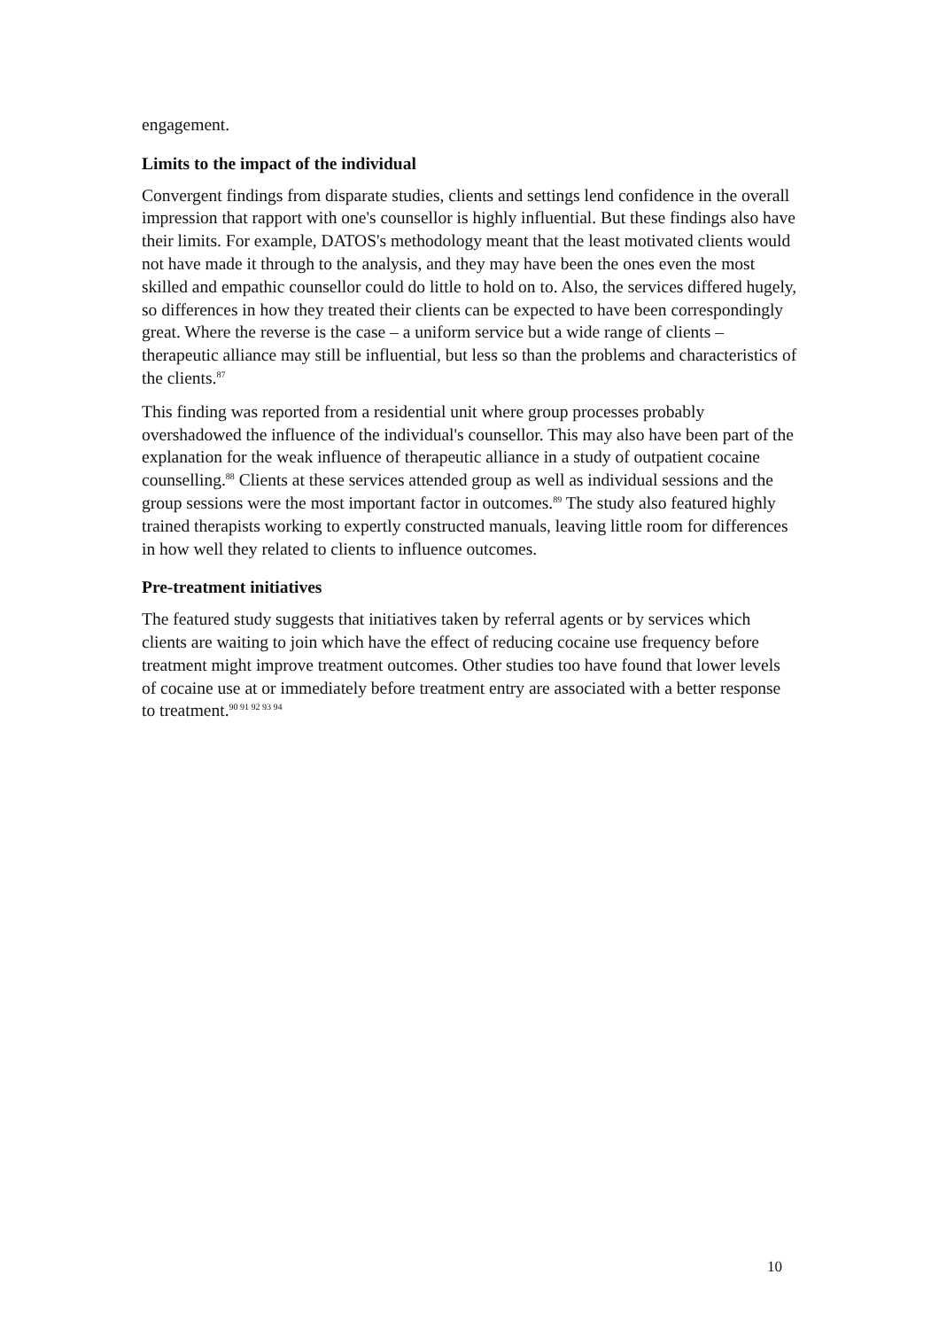engagement.
Limits to the impact of the individual
Convergent findings from disparate studies, clients and settings lend confidence in the overall impression that rapport with one's counsellor is highly influential. But these findings also have their limits. For example, DATOS's methodology meant that the least motivated clients would not have made it through to the analysis, and they may have been the ones even the most skilled and empathic counsellor could do little to hold on to. Also, the services differed hugely, so differences in how they treated their clients can be expected to have been correspondingly great. Where the reverse is the case – a uniform service but a wide range of clients – therapeutic alliance may still be influential, but less so than the problems and characteristics of the clients.<sup>87</sup>
This finding was reported from a residential unit where group processes probably overshadowed the influence of the individual's counsellor. This may also have been part of the explanation for the weak influence of therapeutic alliance in a study of outpatient cocaine counselling.<sup>88</sup> Clients at these services attended group as well as individual sessions and the group sessions were the most important factor in outcomes.<sup>89</sup> The study also featured highly trained therapists working to expertly constructed manuals, leaving little room for differences in how well they related to clients to influence outcomes.
Pre-treatment initiatives
The featured study suggests that initiatives taken by referral agents or by services which clients are waiting to join which have the effect of reducing cocaine use frequency before treatment might improve treatment outcomes. Other studies too have found that lower levels of cocaine use at or immediately before treatment entry are associated with a better response to treatment.<sup>90 91 92 93 94</sup>
10